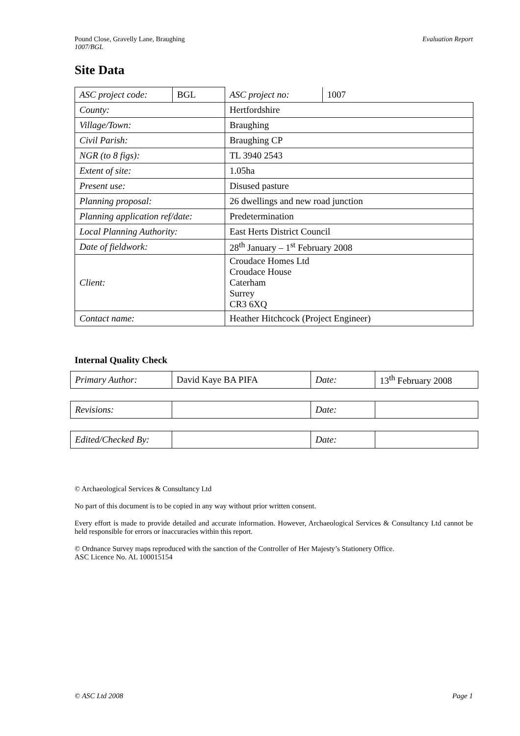Evaluation Report Pound Close, Gravelly Lane, Braughing
1007/BGL
Site Data
| ASC project code: | BGL | / ASC project no: / 1007 / |
| County: | | Hertfordshire |
| Village/Town: | | Braughing |
| Civil Parish: | | Braughing CP |
| NGR (to 8 figs): | | TL 3940 2543 |
| Extent of site: | | 1.05ha |
| Present use: | | Disused pasture |
| Planning proposal: | | 26 dwellings and new road junction |
| Planning application ref/date: | | Predetermination |
| Local Planning Authority: | | East Herts District Council |
| Date of fieldwork: | | 28<sup>th</sup> January – 1<sup>st</sup> February 2008 |
| Client: | | Croudace Homes Ltd Croudace House Caterham Surrey CR3 6XQ |
| Contact name: | | Heather Hitchcock (Project Engineer) |
Internal Quality Check
| Primary Author: | David Kaye BA PIFA | Date: | 13<sup>th</sup> February 2008 |
| Revisions: | | Date: | |
| Edited/Checked By: | | Date: | |
© Archaeological Services & Consultancy Ltd
No part of this document is to be copied in any way without prior written consent.
Every effort is made to provide detailed and accurate information. However, Archaeological Services & Consultancy Ltd cannot be held responsible for errors or inaccuracies within this report.
© Ordnance Survey maps reproduced with the sanction of the Controller of Her Majesty’s Stationery Office.
ASC Licence No. AL 100015154
Page 1 © ASC Ltd 2008